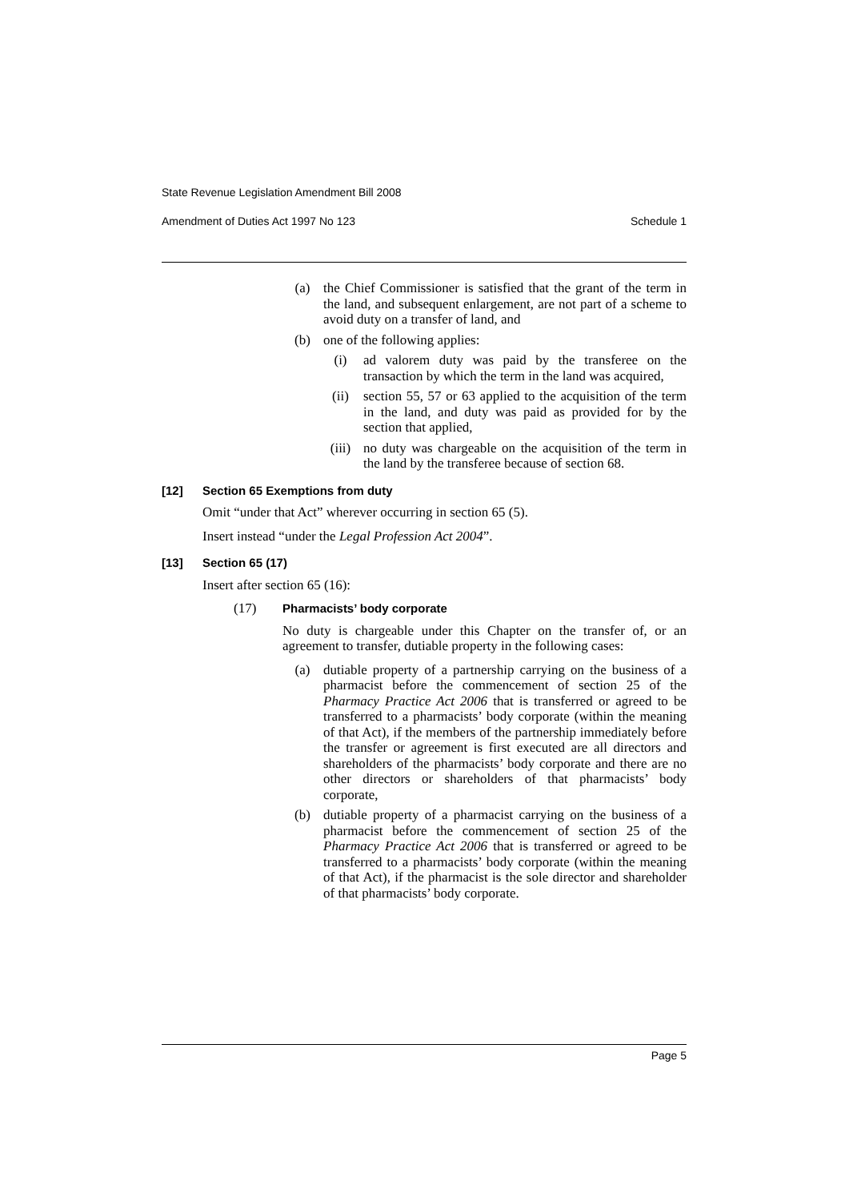State Revenue Legislation Amendment Bill 2008
Amendment of Duties Act 1997 No 123 Schedule 1
(a) the Chief Commissioner is satisfied that the grant of the term in the land, and subsequent enlargement, are not part of a scheme to avoid duty on a transfer of land, and
(b) one of the following applies:
(i) ad valorem duty was paid by the transferee on the transaction by which the term in the land was acquired,
(ii) section 55, 57 or 63 applied to the acquisition of the term in the land, and duty was paid as provided for by the section that applied,
(iii) no duty was chargeable on the acquisition of the term in the land by the transferee because of section 68.
[12] Section 65 Exemptions from duty
Omit “under that Act” wherever occurring in section 65 (5).
Insert instead “under the Legal Profession Act 2004”.
[13] Section 65 (17)
Insert after section 65 (16):
(17) Pharmacists’ body corporate
No duty is chargeable under this Chapter on the transfer of, or an agreement to transfer, dutiable property in the following cases:
(a) dutiable property of a partnership carrying on the business of a pharmacist before the commencement of section 25 of the Pharmacy Practice Act 2006 that is transferred or agreed to be transferred to a pharmacists’ body corporate (within the meaning of that Act), if the members of the partnership immediately before the transfer or agreement is first executed are all directors and shareholders of the pharmacists’ body corporate and there are no other directors or shareholders of that pharmacists’ body corporate,
(b) dutiable property of a pharmacist carrying on the business of a pharmacist before the commencement of section 25 of the Pharmacy Practice Act 2006 that is transferred or agreed to be transferred to a pharmacists’ body corporate (within the meaning of that Act), if the pharmacist is the sole director and shareholder of that pharmacists’ body corporate.
Page 5